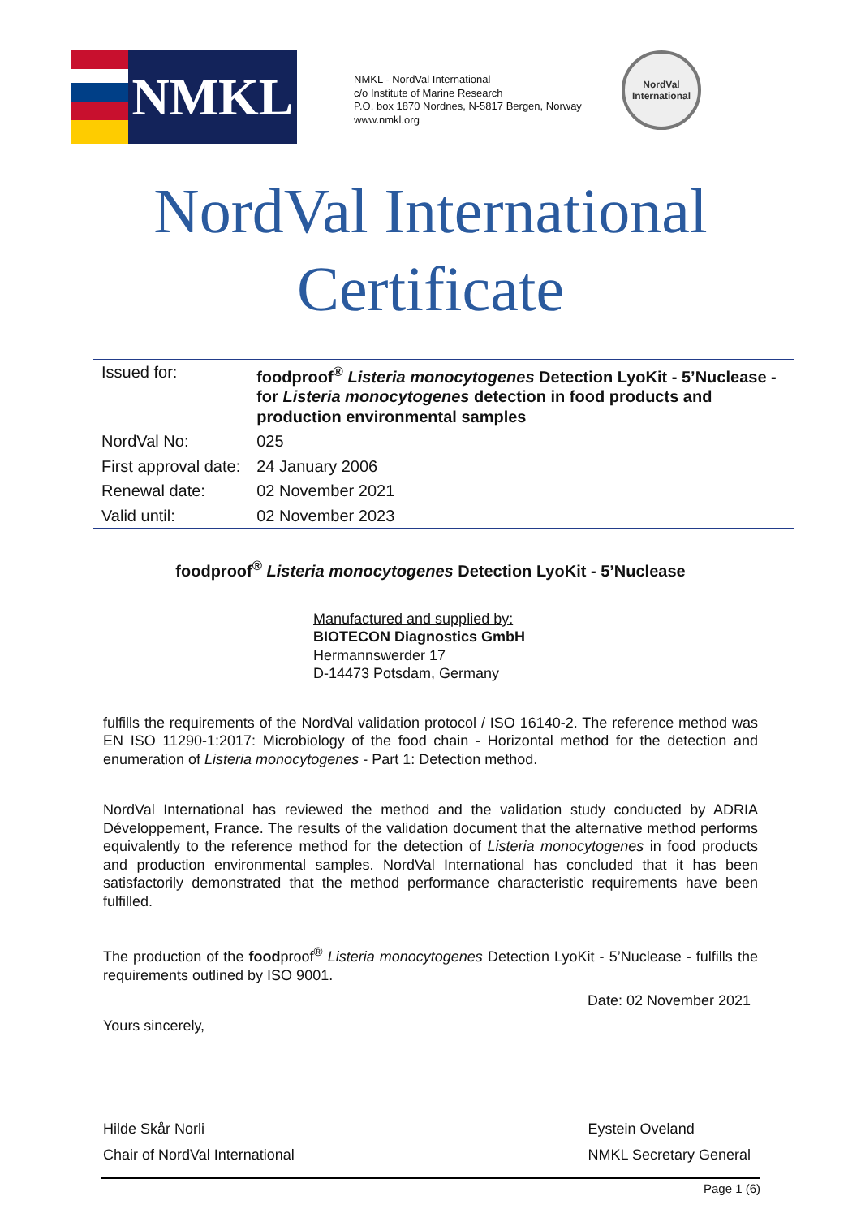NMKL
NMKL - NordVal International
c/o Institute of Marine Research
P.O. box 1870 Nordnes, N-5817 Bergen, Norway
www.nmkl.org
NordVal
International
NordVal International
Certificate
| Issued for: | foodproof<sup>®</sup> Listeria monocytogenes Detection LyoKit - 5’Nuclease - for Listeria monocytogenes detection in food products and production environmental samples |
| NordVal No: | 025 |
| First approval date: | 24 January 2006 |
| Renewal date: | 02 November 2021 |
| Valid until: | 02 November 2023 |
foodproof<sup>®</sup> Listeria monocytogenes Detection LyoKit - 5’Nuclease
Manufactured and supplied by:
BIOTECON Diagnostics GmbH
Hermannswerder 17
D-14473 Potsdam, Germany
fulfills the requirements of the NordVal validation protocol / ISO 16140-2. The reference method was EN ISO 11290-1:2017: Microbiology of the food chain - Horizontal method for the detection and enumeration of Listeria monocytogenes - Part 1: Detection method.
NordVal International has reviewed the method and the validation study conducted by ADRIA Développement, France. The results of the validation document that the alternative method performs equivalently to the reference method for the detection of Listeria monocytogenes in food products and production environmental samples. NordVal International has concluded that it has been satisfactorily demonstrated that the method performance characteristic requirements have been fulfilled.
The production of the foodproof<sup>®</sup> Listeria monocytogenes Detection LyoKit - 5’Nuclease - fulfills the requirements outlined by ISO 9001.
Date: 02 November 2021
Yours sincerely,
Hilde Skår Norli
Chair of NordVal International Eystein Oveland
NMKL Secretary General
Page 1 (6)